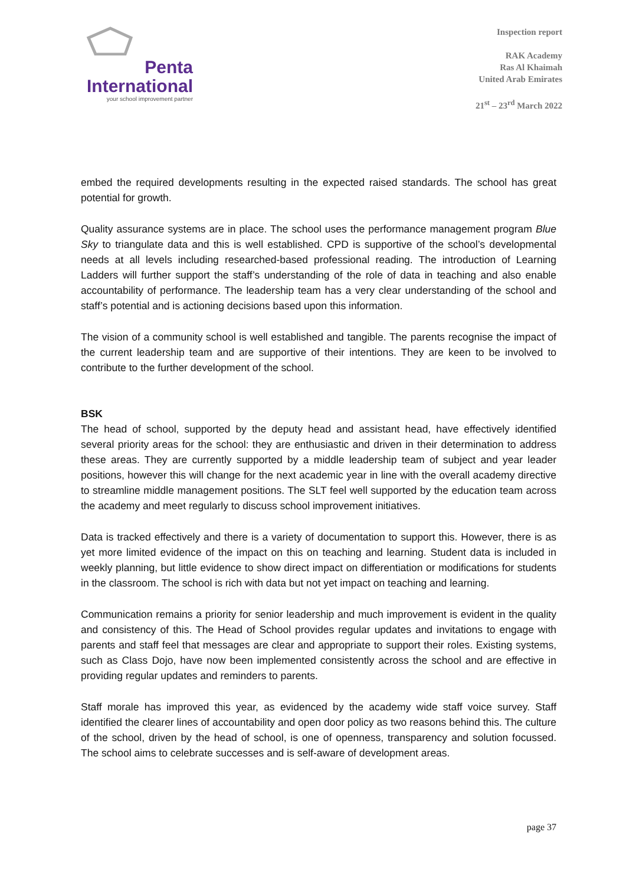Penta
International
your school improvement partner
Inspection report
RAK Academy
Ras Al Khaimah
United Arab Emirates
21<sup>st</sup> – 23<sup>rd</sup> March 2022
embed the required developments resulting in the expected raised standards. The school has great potential for growth.
Quality assurance systems are in place. The school uses the performance management program Blue Sky to triangulate data and this is well established. CPD is supportive of the school’s developmental needs at all levels including researched-based professional reading. The introduction of Learning Ladders will further support the staff’s understanding of the role of data in teaching and also enable accountability of performance. The leadership team has a very clear understanding of the school and staff’s potential and is actioning decisions based upon this information.
The vision of a community school is well established and tangible. The parents recognise the impact of the current leadership team and are supportive of their intentions. They are keen to be involved to contribute to the further development of the school.
BSK
The head of school, supported by the deputy head and assistant head, have effectively identified several priority areas for the school: they are enthusiastic and driven in their determination to address these areas. They are currently supported by a middle leadership team of subject and year leader positions, however this will change for the next academic year in line with the overall academy directive to streamline middle management positions. The SLT feel well supported by the education team across the academy and meet regularly to discuss school improvement initiatives.
Data is tracked effectively and there is a variety of documentation to support this. However, there is as yet more limited evidence of the impact on this on teaching and learning. Student data is included in weekly planning, but little evidence to show direct impact on differentiation or modifications for students in the classroom. The school is rich with data but not yet impact on teaching and learning.
Communication remains a priority for senior leadership and much improvement is evident in the quality and consistency of this. The Head of School provides regular updates and invitations to engage with parents and staff feel that messages are clear and appropriate to support their roles. Existing systems, such as Class Dojo, have now been implemented consistently across the school and are effective in providing regular updates and reminders to parents.
Staff morale has improved this year, as evidenced by the academy wide staff voice survey. Staff identified the clearer lines of accountability and open door policy as two reasons behind this. The culture of the school, driven by the head of school, is one of openness, transparency and solution focussed. The school aims to celebrate successes and is self-aware of development areas.
page 37